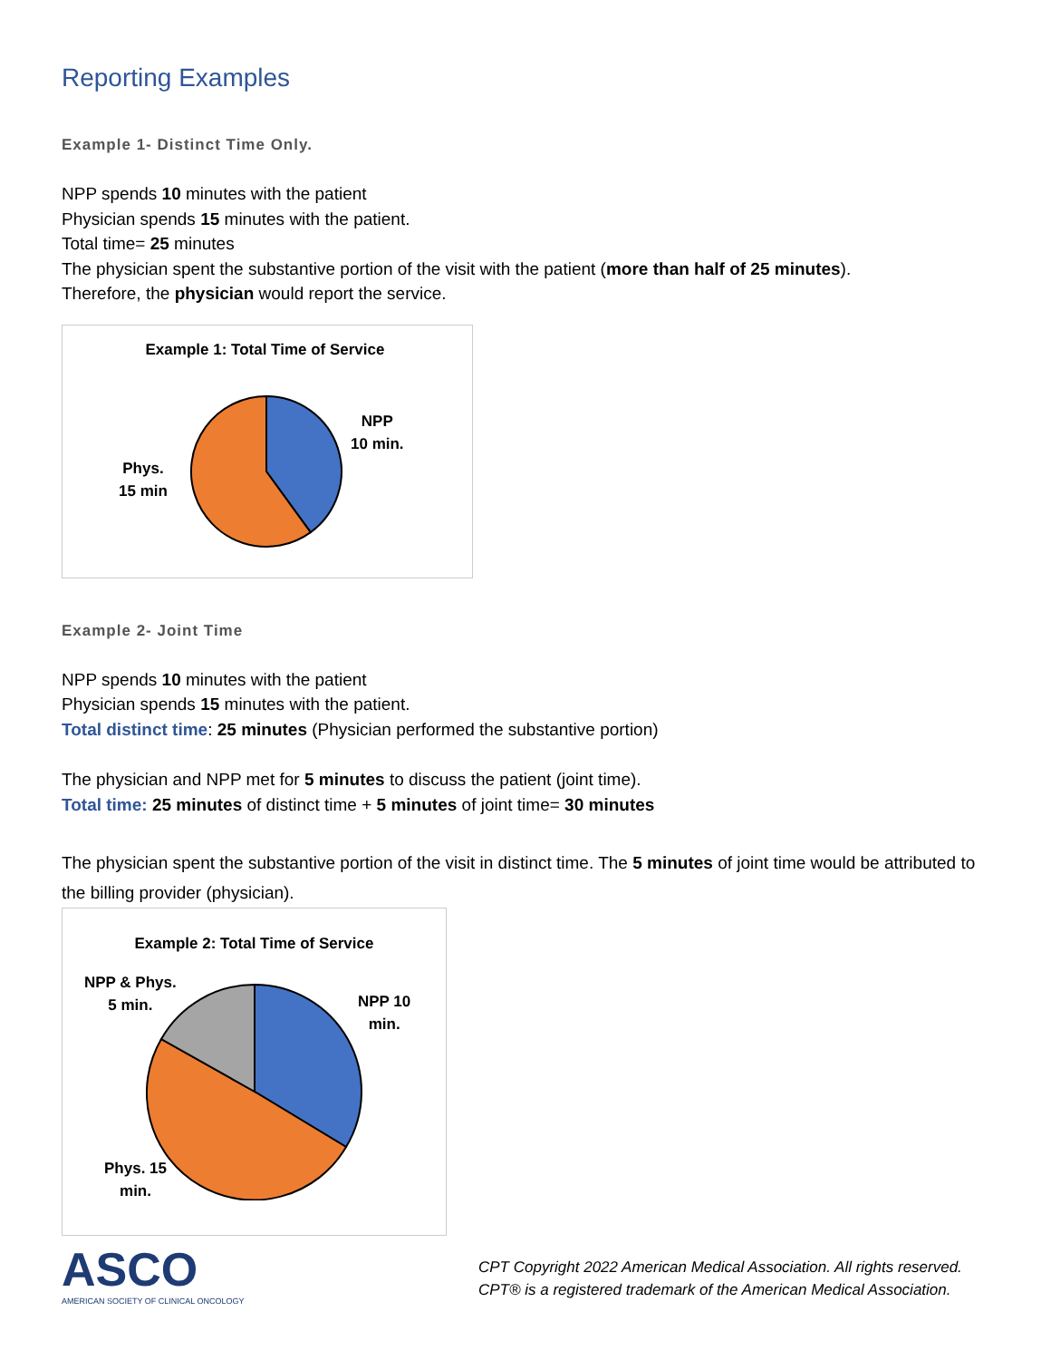Reporting Examples
Example 1- Distinct Time Only.
NPP spends 10 minutes with the patient
Physician spends 15 minutes with the patient.
Total time= 25 minutes
The physician spent the substantive portion of the visit with the patient (more than half of 25 minutes).
Therefore, the physician would report the service.
Example 1: Total Time of Service
NPP
10 min.
Phys.
15 min
Example 2- Joint Time
NPP spends 10 minutes with the patient
Physician spends 15 minutes with the patient.
Total distinct time: 25 minutes (Physician performed the substantive portion)
The physician and NPP met for 5 minutes to discuss the patient (joint time).
Total time: 25 minutes of distinct time + 5 minutes of joint time= 30 minutes
The physician spent the substantive portion of the visit in distinct time. The 5 minutes of joint time would be attributed to the billing provider (physician).
Example 2: Total Time of Service
NPP & Phys.
5 min.
NPP 10
min.
Phys. 15
min.
ASCO
AMERICAN SOCIETY OF CLINICAL ONCOLOGY
CPT Copyright 2022 American Medical Association. All rights reserved.
CPT® is a registered trademark of the American Medical Association.